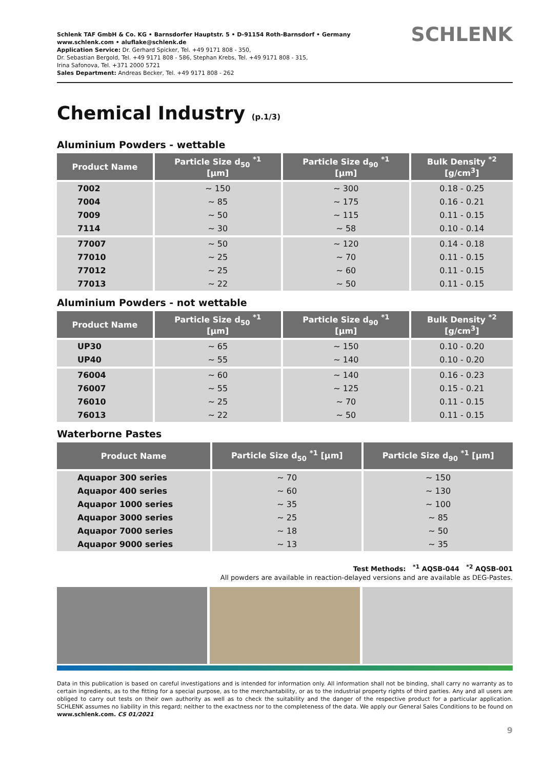Schlenk TAF GmbH & Co. KG • Barnsdorfer Hauptstr. 5 • D-91154 Roth-Barnsdorf • Germany
www.schlenk.com • aluflake@schlenk.de
Application Service: Dr. Gerhard Spicker, Tel. +49 9171 808 - 350,
Dr. Sebastian Bergold, Tel. +49 9171 808 - 586, Stephan Krebs, Tel. +49 9171 808 - 315,
Irina Safonova, Tel. +371 2000 5721
Sales Department: Andreas Becker, Tel. +49 9171 808 - 262
SCHLENK
Chemical Industry (p.1/3)
Aluminium Powders - wettable
| Product Name | Particle Size d<sub>50</sub> <sup>*1</sup> [µm] | Particle Size d<sub>90</sub> <sup>*1</sup> [µm] | Bulk Density <sup>*2</sup> [g/cm<sup>3</sup>] |
| --- | --- | --- | --- |
| 7002 | ~ 150 | ~ 300 | 0.18 - 0.25 |
| 7004 | ~ 85 | ~ 175 | 0.16 - 0.21 |
| 7009 | ~ 50 | ~ 115 | 0.11 - 0.15 |
| 7114 | ~ 30 | ~ 58 | 0.10 - 0.14 |
| 77007 | ~ 50 | ~ 120 | 0.14 - 0.18 |
| 77010 | ~ 25 | ~ 70 | 0.11 - 0.15 |
| 77012 | ~ 25 | ~ 60 | 0.11 - 0.15 |
| 77013 | ~ 22 | ~ 50 | 0.11 - 0.15 |
Aluminium Powders - not wettable
| Product Name | Particle Size d<sub>50</sub> <sup>*1</sup> [µm] | Particle Size d<sub>90</sub> <sup>*1</sup> [µm] | Bulk Density <sup>*2</sup> [g/cm<sup>3</sup>] |
| --- | --- | --- | --- |
| UP30 | ~ 65 | ~ 150 | 0.10 - 0.20 |
| UP40 | ~ 55 | ~ 140 | 0.10 - 0.20 |
| 76004 | ~ 60 | ~ 140 | 0.16 - 0.23 |
| 76007 | ~ 55 | ~ 125 | 0.15 - 0.21 |
| 76010 | ~ 25 | ~ 70 | 0.11 - 0.15 |
| 76013 | ~ 22 | ~ 50 | 0.11 - 0.15 |
Waterborne Pastes
| Product Name | Particle Size d<sub>50</sub> <sup>*1</sup> [µm] | Particle Size d<sub>90</sub> <sup>*1</sup> [µm] |
| --- | --- | --- |
| Aquapor 300 series | ~ 70 | ~ 150 |
| Aquapor 400 series | ~ 60 | ~ 130 |
| Aquapor 1000 series | ~ 35 | ~ 100 |
| Aquapor 3000 series | ~ 25 | ~ 85 |
| Aquapor 7000 series | ~ 18 | ~ 50 |
| Aquapor 9000 series | ~ 13 | ~ 35 |
Test Methods: <sup>*1</sup> AQSB-044 <sup>*2</sup> AQSB-001
All powders are available in reaction-delayed versions and are available as DEG-Pastes.
Data in this publication is based on careful investigations and is intended for information only. All information shall not be binding, shall carry no warranty as to certain ingredients, as to the fitting for a special purpose, as to the merchantability, or as to the industrial property rights of third parties. Any and all users are obliged to carry out tests on their own authority as well as to check the suitability and the danger of the respective product for a particular application. SCHLENK assumes no liability in this regard; neither to the exactness nor to the completeness of the data. We apply our General Sales Conditions to be found on www.schlenk.com. CS 01/2021
9